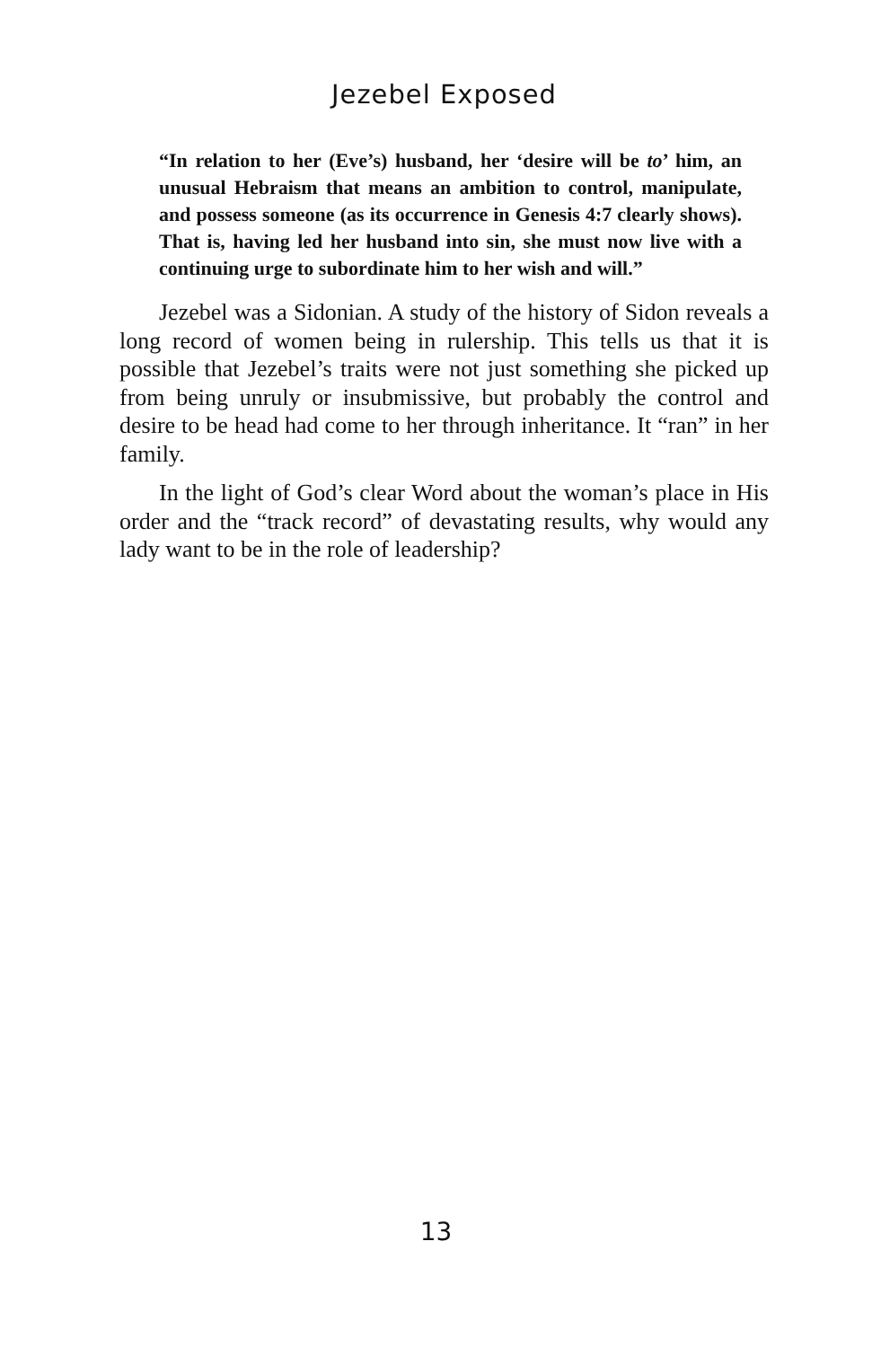Jezebel Exposed
“In relation to her (Eve’s) husband, her ‘desire will be to’ him, an unusual Hebraism that means an ambition to control, manipulate, and possess someone (as its occurrence in Genesis 4:7 clearly shows). That is, having led her husband into sin, she must now live with a continuing urge to subordinate him to her wish and will.”
Jezebel was a Sidonian. A study of the history of Sidon reveals a long record of women being in rulership. This tells us that it is possible that Jezebel’s traits were not just something she picked up from being unruly or insubmissive, but probably the control and desire to be head had come to her through inheritance. It “ran” in her family.
In the light of God’s clear Word about the woman’s place in His order and the “track record” of devastating results, why would any lady want to be in the role of leadership?
13